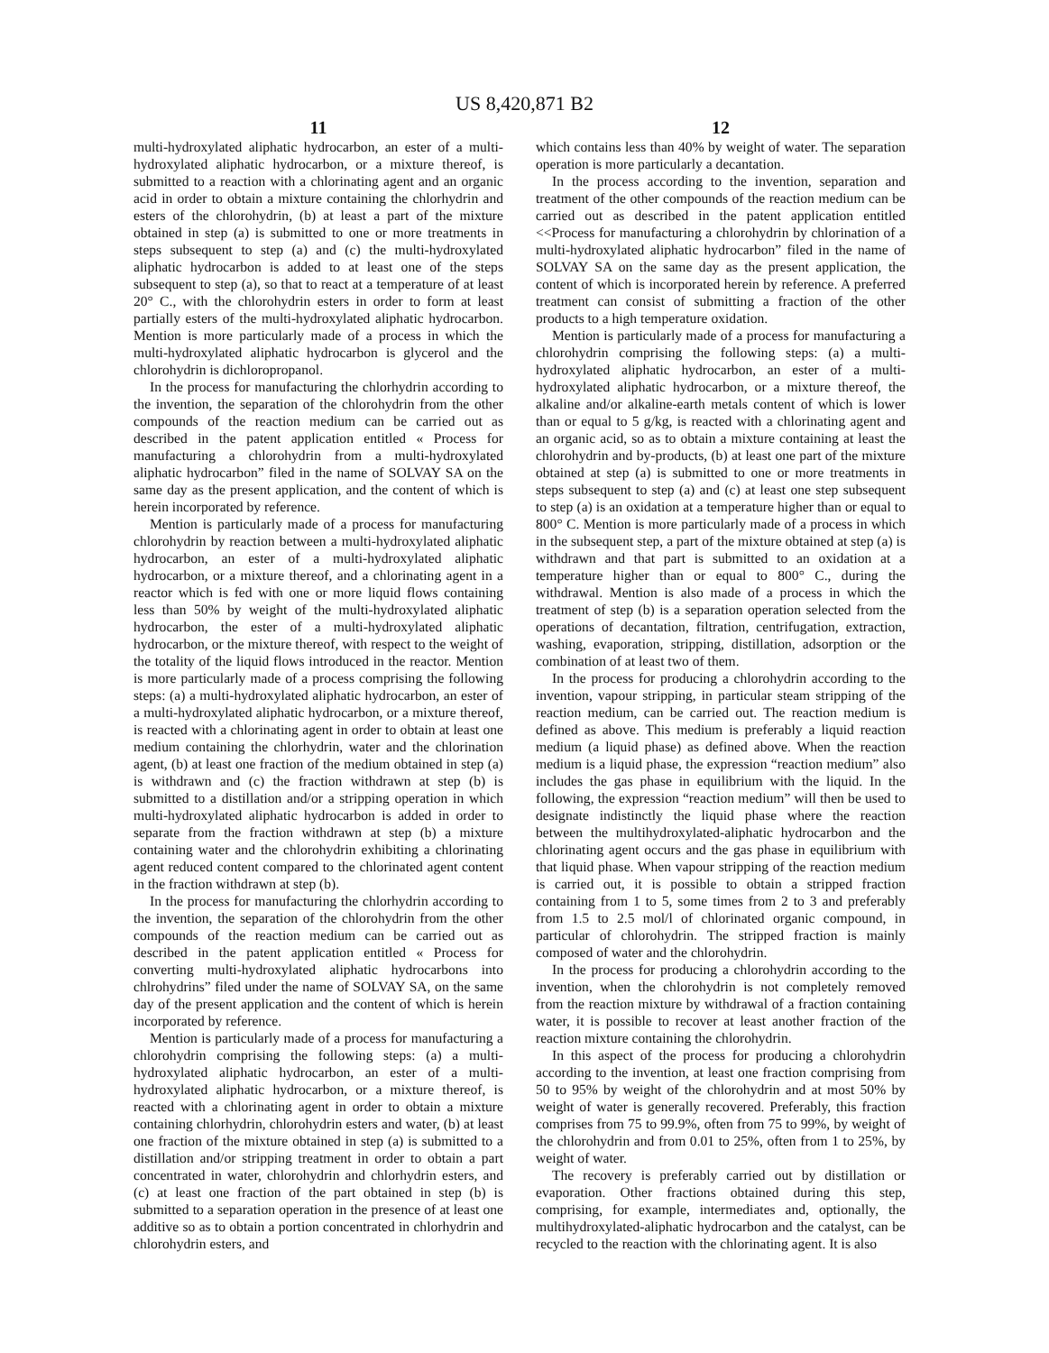US 8,420,871 B2
11
multi-hydroxylated aliphatic hydrocarbon, an ester of a multi-hydroxylated aliphatic hydrocarbon, or a mixture thereof, is submitted to a reaction with a chlorinating agent and an organic acid in order to obtain a mixture containing the chlorhydrin and esters of the chlorohydrin, (b) at least a part of the mixture obtained in step (a) is submitted to one or more treatments in steps subsequent to step (a) and (c) the multi-hydroxylated aliphatic hydrocarbon is added to at least one of the steps subsequent to step (a), so that to react at a temperature of at least 20° C., with the chlorohydrin esters in order to form at least partially esters of the multi-hydroxylated aliphatic hydrocarbon. Mention is more particularly made of a process in which the multi-hydroxylated aliphatic hydrocarbon is glycerol and the chlorohydrin is dichloropropanol.
In the process for manufacturing the chlorhydrin according to the invention, the separation of the chlorohydrin from the other compounds of the reaction medium can be carried out as described in the patent application entitled « Process for manufacturing a chlorohydrin from a multi-hydroxylated aliphatic hydrocarbon” filed in the name of SOLVAY SA on the same day as the present application, and the content of which is herein incorporated by reference.
Mention is particularly made of a process for manufacturing chlorohydrin by reaction between a multi-hydroxylated aliphatic hydrocarbon, an ester of a multi-hydroxylated aliphatic hydrocarbon, or a mixture thereof, and a chlorinating agent in a reactor which is fed with one or more liquid flows containing less than 50% by weight of the multi-hydroxylated aliphatic hydrocarbon, the ester of a multi-hydroxylated aliphatic hydrocarbon, or the mixture thereof, with respect to the weight of the totality of the liquid flows introduced in the reactor. Mention is more particularly made of a process comprising the following steps: (a) a multi-hydroxylated aliphatic hydrocarbon, an ester of a multi-hydroxylated aliphatic hydrocarbon, or a mixture thereof, is reacted with a chlorinating agent in order to obtain at least one medium containing the chlorhydrin, water and the chlorination agent, (b) at least one fraction of the medium obtained in step (a) is withdrawn and (c) the fraction withdrawn at step (b) is submitted to a distillation and/or a stripping operation in which multi-hydroxylated aliphatic hydrocarbon is added in order to separate from the fraction withdrawn at step (b) a mixture containing water and the chlorohydrin exhibiting a chlorinating agent reduced content compared to the chlorinated agent content in the fraction withdrawn at step (b).
In the process for manufacturing the chlorhydrin according to the invention, the separation of the chlorohydrin from the other compounds of the reaction medium can be carried out as described in the patent application entitled « Process for converting multi-hydroxylated aliphatic hydrocarbons into chlrohydrins” filed under the name of SOLVAY SA, on the same day of the present application and the content of which is herein incorporated by reference.
Mention is particularly made of a process for manufacturing a chlorohydrin comprising the following steps: (a) a multi-hydroxylated aliphatic hydrocarbon, an ester of a multi-hydroxylated aliphatic hydrocarbon, or a mixture thereof, is reacted with a chlorinating agent in order to obtain a mixture containing chlorhydrin, chlorohydrin esters and water, (b) at least one fraction of the mixture obtained in step (a) is submitted to a distillation and/or stripping treatment in order to obtain a part concentrated in water, chlorohydrin and chlorhydrin esters, and (c) at least one fraction of the part obtained in step (b) is submitted to a separation operation in the presence of at least one additive so as to obtain a portion concentrated in chlorhydrin and chlorohydrin esters, and
12
which contains less than 40% by weight of water. The separation operation is more particularly a decantation.
In the process according to the invention, separation and treatment of the other compounds of the reaction medium can be carried out as described in the patent application entitled <<Process for manufacturing a chlorohydrin by chlorination of a multi-hydroxylated aliphatic hydrocarbon” filed in the name of SOLVAY SA on the same day as the present application, the content of which is incorporated herein by reference. A preferred treatment can consist of submitting a fraction of the other products to a high temperature oxidation.
Mention is particularly made of a process for manufacturing a chlorohydrin comprising the following steps: (a) a multi-hydroxylated aliphatic hydrocarbon, an ester of a multi-hydroxylated aliphatic hydrocarbon, or a mixture thereof, the alkaline and/or alkaline-earth metals content of which is lower than or equal to 5 g/kg, is reacted with a chlorinating agent and an organic acid, so as to obtain a mixture containing at least the chlorohydrin and by-products, (b) at least one part of the mixture obtained at step (a) is submitted to one or more treatments in steps subsequent to step (a) and (c) at least one step subsequent to step (a) is an oxidation at a temperature higher than or equal to 800° C. Mention is more particularly made of a process in which in the subsequent step, a part of the mixture obtained at step (a) is withdrawn and that part is submitted to an oxidation at a temperature higher than or equal to 800° C., during the withdrawal. Mention is also made of a process in which the treatment of step (b) is a separation operation selected from the operations of decantation, filtration, centrifugation, extraction, washing, evaporation, stripping, distillation, adsorption or the combination of at least two of them.
In the process for producing a chlorohydrin according to the invention, vapour stripping, in particular steam stripping of the reaction medium, can be carried out. The reaction medium is defined as above. This medium is preferably a liquid reaction medium (a liquid phase) as defined above. When the reaction medium is a liquid phase, the expression “reaction medium” also includes the gas phase in equilibrium with the liquid. In the following, the expression “reaction medium” will then be used to designate indistinctly the liquid phase where the reaction between the multihydroxylated-aliphatic hydrocarbon and the chlorinating agent occurs and the gas phase in equilibrium with that liquid phase. When vapour stripping of the reaction medium is carried out, it is possible to obtain a stripped fraction containing from 1 to 5, some times from 2 to 3 and preferably from 1.5 to 2.5 mol/l of chlorinated organic compound, in particular of chlorohydrin. The stripped fraction is mainly composed of water and the chlorohydrin.
In the process for producing a chlorohydrin according to the invention, when the chlorohydrin is not completely removed from the reaction mixture by withdrawal of a fraction containing water, it is possible to recover at least another fraction of the reaction mixture containing the chlorohydrin.
In this aspect of the process for producing a chlorohydrin according to the invention, at least one fraction comprising from 50 to 95% by weight of the chlorohydrin and at most 50% by weight of water is generally recovered. Preferably, this fraction comprises from 75 to 99.9%, often from 75 to 99%, by weight of the chlorohydrin and from 0.01 to 25%, often from 1 to 25%, by weight of water.
The recovery is preferably carried out by distillation or evaporation. Other fractions obtained during this step, comprising, for example, intermediates and, optionally, the multihydroxylated-aliphatic hydrocarbon and the catalyst, can be recycled to the reaction with the chlorinating agent. It is also